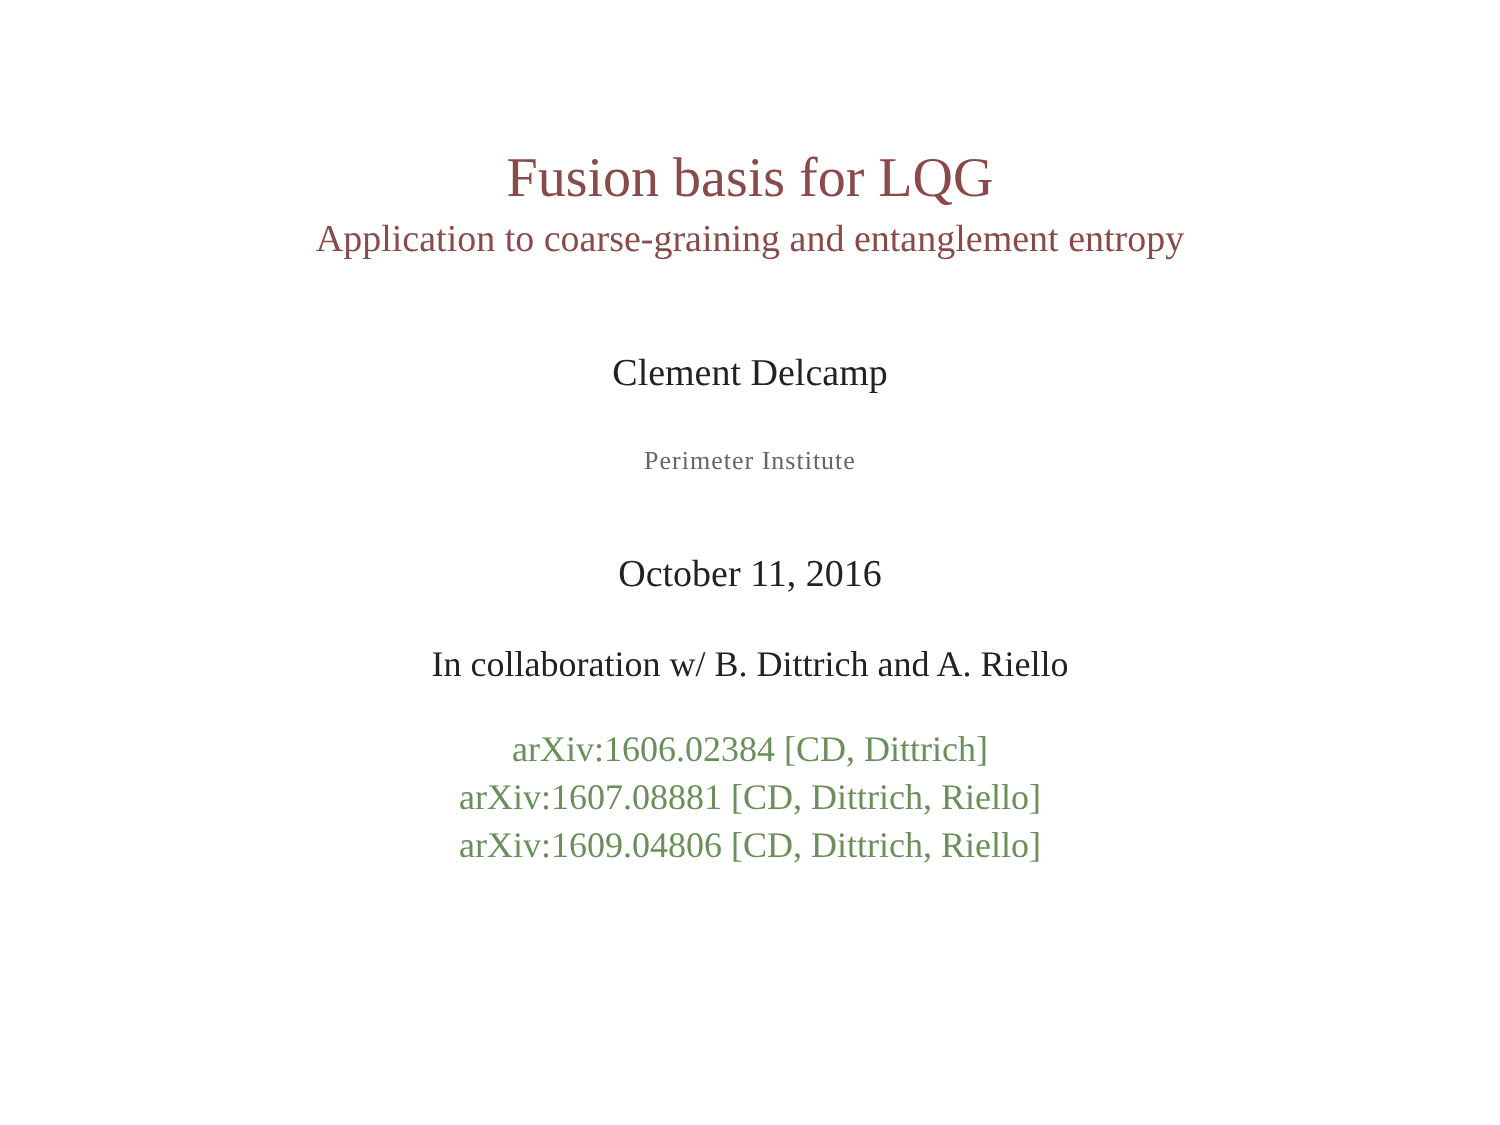Fusion basis for LQG
Application to coarse-graining and entanglement entropy
Clement Delcamp
Perimeter Institute
October 11, 2016
In collaboration w/ B. Dittrich and A. Riello
arXiv:1606.02384 [CD, Dittrich]
arXiv:1607.08881 [CD, Dittrich, Riello]
arXiv:1609.04806 [CD, Dittrich, Riello]